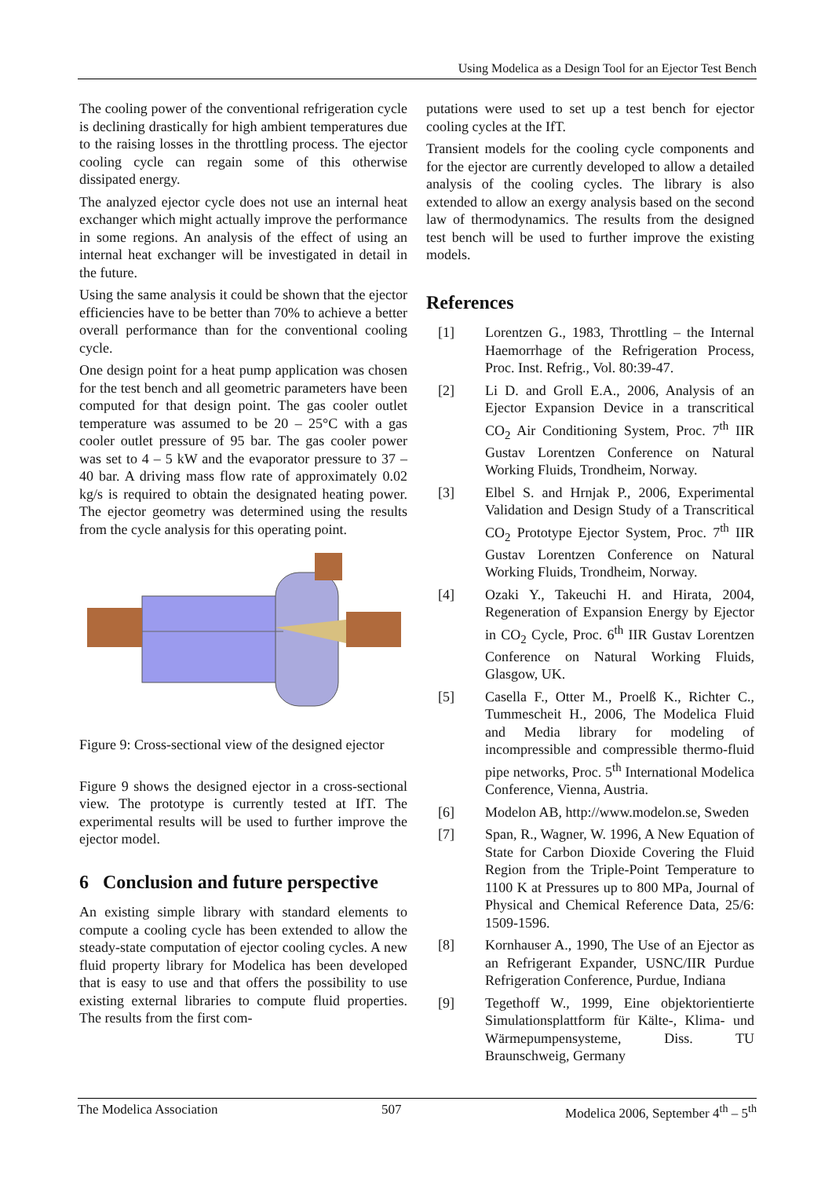Using Modelica as a Design Tool for an Ejector Test Bench
The cooling power of the conventional refrigeration cycle is declining drastically for high ambient temperatures due to the raising losses in the throttling process. The ejector cooling cycle can regain some of this otherwise dissipated energy.
The analyzed ejector cycle does not use an internal heat exchanger which might actually improve the performance in some regions. An analysis of the effect of using an internal heat exchanger will be investigated in detail in the future.
Using the same analysis it could be shown that the ejector efficiencies have to be better than 70% to achieve a better overall performance than for the conventional cooling cycle.
One design point for a heat pump application was chosen for the test bench and all geometric parameters have been computed for that design point. The gas cooler outlet temperature was assumed to be 20 – 25°C with a gas cooler outlet pressure of 95 bar. The gas cooler power was set to 4 – 5 kW and the evaporator pressure to 37 – 40 bar. A driving mass flow rate of approximately 0.02 kg/s is required to obtain the designated heating power. The ejector geometry was determined using the results from the cycle analysis for this operating point.
Figure 9: Cross-sectional view of the designed ejector
Figure 9 shows the designed ejector in a cross-sectional view. The prototype is currently tested at IfT. The experimental results will be used to further improve the ejector model.
6 Conclusion and future perspective
An existing simple library with standard elements to compute a cooling cycle has been extended to allow the steady-state computation of ejector cooling cycles. A new fluid property library for Modelica has been developed that is easy to use and that offers the possibility to use existing external libraries to compute fluid properties. The results from the first com-
putations were used to set up a test bench for ejector cooling cycles at the IfT.
Transient models for the cooling cycle components and for the ejector are currently developed to allow a detailed analysis of the cooling cycles. The library is also extended to allow an exergy analysis based on the second law of thermodynamics. The results from the designed test bench will be used to further improve the existing models.
References
[1] Lorentzen G., 1983, Throttling – the Internal Haemorrhage of the Refrigeration Process, Proc. Inst. Refrig., Vol. 80:39-47.
[2] Li D. and Groll E.A., 2006, Analysis of an Ejector Expansion Device in a transcritical CO<sub>2</sub> Air Conditioning System, Proc. 7<sup>th</sup> IIR Gustav Lorentzen Conference on Natural Working Fluids, Trondheim, Norway.
[3] Elbel S. and Hrnjak P., 2006, Experimental Validation and Design Study of a Transcritical CO<sub>2</sub> Prototype Ejector System, Proc. 7<sup>th</sup> IIR Gustav Lorentzen Conference on Natural Working Fluids, Trondheim, Norway.
[4] Ozaki Y., Takeuchi H. and Hirata, 2004, Regeneration of Expansion Energy by Ejector in CO<sub>2</sub> Cycle, Proc. 6<sup>th</sup> IIR Gustav Lorentzen Conference on Natural Working Fluids, Glasgow, UK.
[5] Casella F., Otter M., Proelß K., Richter C., Tummescheit H., 2006, The Modelica Fluid and Media library for modeling of incompressible and compressible thermo-fluid pipe networks, Proc. 5<sup>th</sup> International Modelica Conference, Vienna, Austria.
[6] Modelon AB, http://www.modelon.se, Sweden
[7] Span, R., Wagner, W. 1996, A New Equation of State for Carbon Dioxide Covering the Fluid Region from the Triple-Point Temperature to 1100 K at Pressures up to 800 MPa, Journal of Physical and Chemical Reference Data, 25/6: 1509-1596.
[8] Kornhauser A., 1990, The Use of an Ejector as an Refrigerant Expander, USNC/IIR Purdue Refrigeration Conference, Purdue, Indiana
[9] Tegethoff W., 1999, Eine objektorientierte Simulationsplattform für Kälte-, Klima- und Wärmepumpensysteme, Diss. TU Braunschweig, Germany
The Modelica Association 507 Modelica 2006, September 4<sup>th</sup> – 5<sup>th</sup>